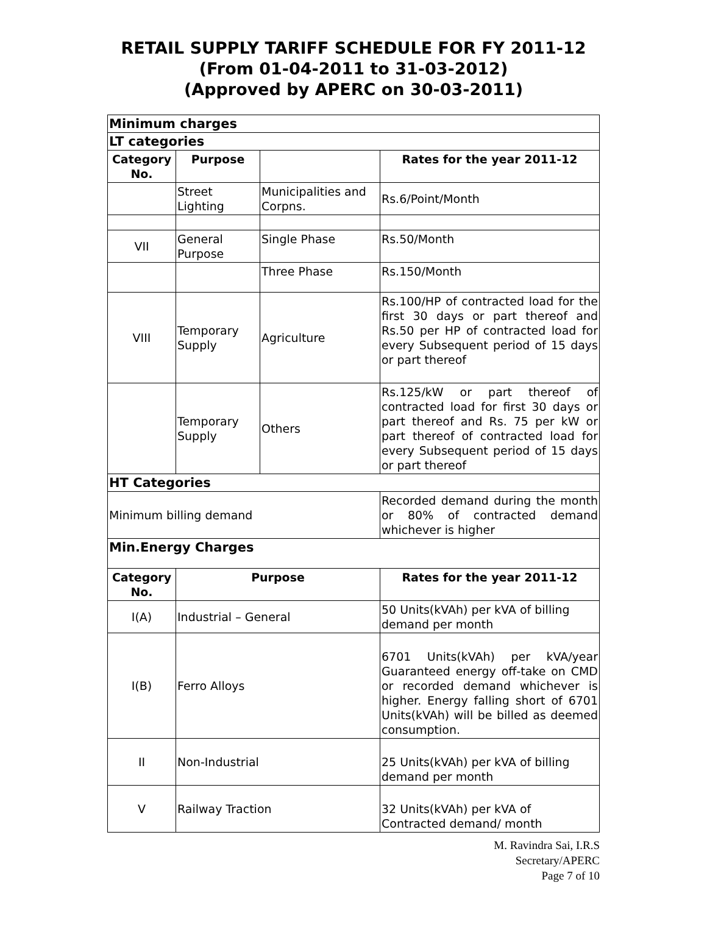RETAIL SUPPLY TARIFF SCHEDULE FOR FY 2011-12
(From 01-04-2011 to 31-03-2012)
(Approved by APERC on 30-03-2011)
| Minimum charges | | | |
| LT categories | | | |
| Category No. | Purpose | | Rates for the year 2011-12 |
| | Street Lighting | Municipalities and Corpns. | Rs.6/Point/Month |
| VII | General Purpose | Single Phase | Rs.50/Month |
| | | Three Phase | Rs.150/Month |
| VIII | Temporary Supply | Agriculture | Rs.100/HP of contracted load for the first 30 days or part thereof and Rs.50 per HP of contracted load for every Subsequent period of 15 days or part thereof |
| | Temporary Supply | Others | Rs.125/kW or part thereof of contracted load for first 30 days or part thereof and Rs. 75 per kW or part thereof of contracted load for every Subsequent period of 15 days or part thereof |
| HT Categories | | | |
| Minimum billing demand | | | Recorded demand during the month or 80% of contracted demand whichever is higher |
| Min.Energy Charges | | | |
| Category No. | Purpose | | Rates for the year 2011-12 |
| I(A) | Industrial – General | | 50 Units(kVAh) per kVA of billing demand per month |
| I(B) | Ferro Alloys | | 6701 Units(kVAh) per kVA/year Guaranteed energy off-take on CMD or recorded demand whichever is higher. Energy falling short of 6701 Units(kVAh) will be billed as deemed consumption. |
| II | Non-Industrial | | 25 Units(kVAh) per kVA of billing demand per month |
| V | Railway Traction | | 32 Units(kVAh) per kVA of Contracted demand/ month |
M. Ravindra Sai, I.R.S
Secretary/APERC
Page 7 of 10